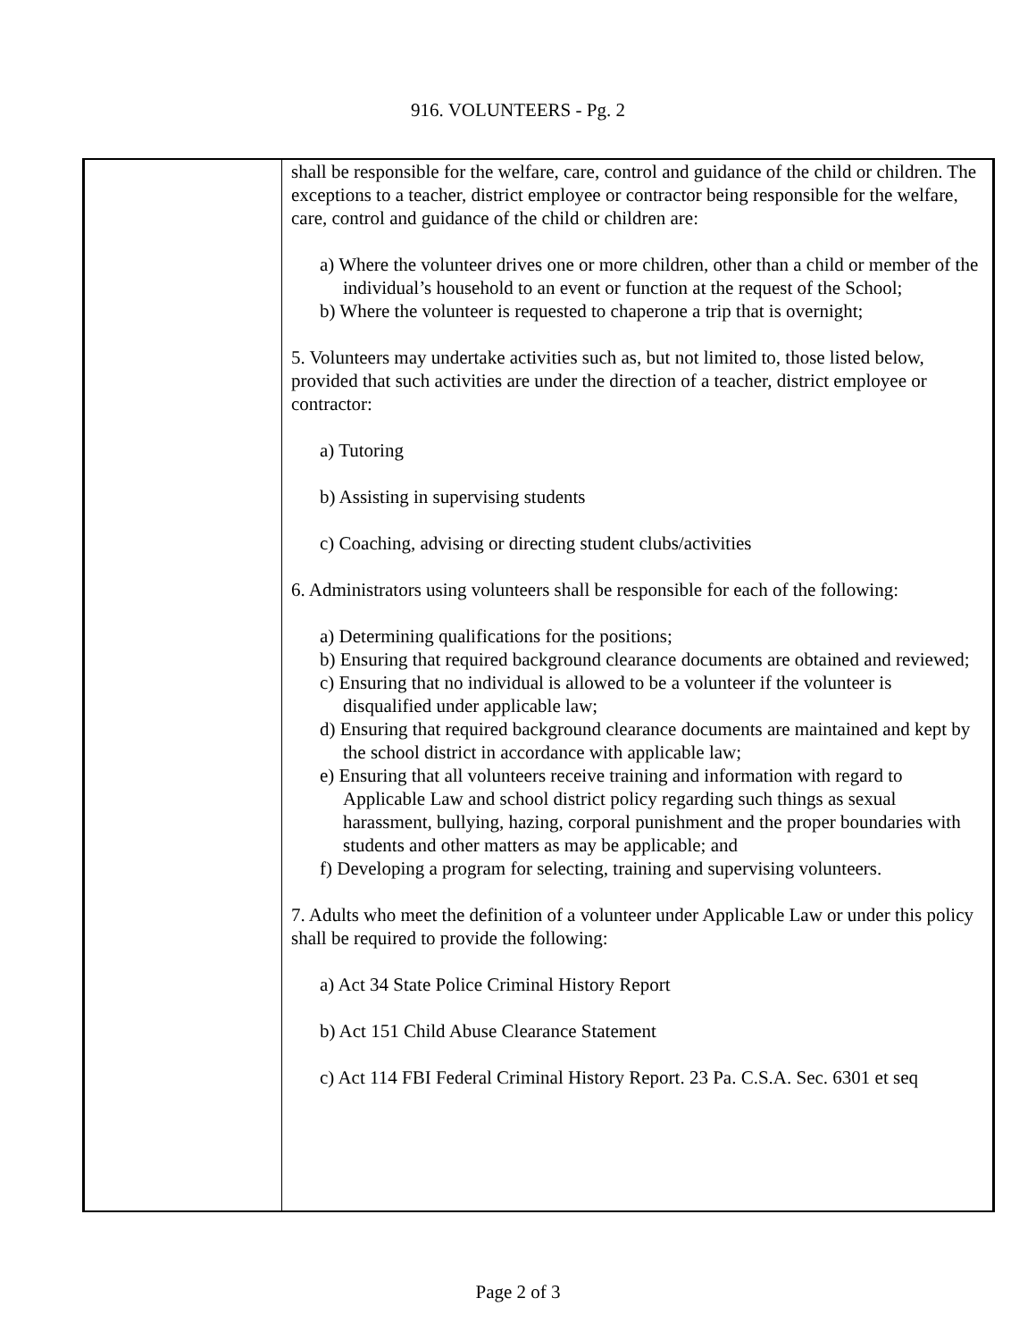916. VOLUNTEERS - Pg. 2
shall be responsible for the welfare, care, control and guidance of the child or children. The exceptions to a teacher, district employee or contractor being responsible for the welfare, care, control and guidance of the child or children are:
a) Where the volunteer drives one or more children, other than a child or member of the individual’s household to an event or function at the request of the School;
b) Where the volunteer is requested to chaperone a trip that is overnight;
5. Volunteers may undertake activities such as, but not limited to, those listed below, provided that such activities are under the direction of a teacher, district employee or contractor:
a) Tutoring
b) Assisting in supervising students
c) Coaching, advising or directing student clubs/activities
6. Administrators using volunteers shall be responsible for each of the following:
a) Determining qualifications for the positions;
b) Ensuring that required background clearance documents are obtained and reviewed;
c) Ensuring that no individual is allowed to be a volunteer if the volunteer is disqualified under applicable law;
d) Ensuring that required background clearance documents are maintained and kept by the school district in accordance with applicable law;
e) Ensuring that all volunteers receive training and information with regard to Applicable Law and school district policy regarding such things as sexual harassment, bullying, hazing, corporal punishment and the proper boundaries with students and other matters as may be applicable; and
f) Developing a program for selecting, training and supervising volunteers.
7. Adults who meet the definition of a volunteer under Applicable Law or under this policy shall be required to provide the following:
a) Act 34 State Police Criminal History Report
b) Act 151 Child Abuse Clearance Statement
c) Act 114 FBI Federal Criminal History Report. 23 Pa. C.S.A. Sec. 6301 et seq
Page 2 of 3